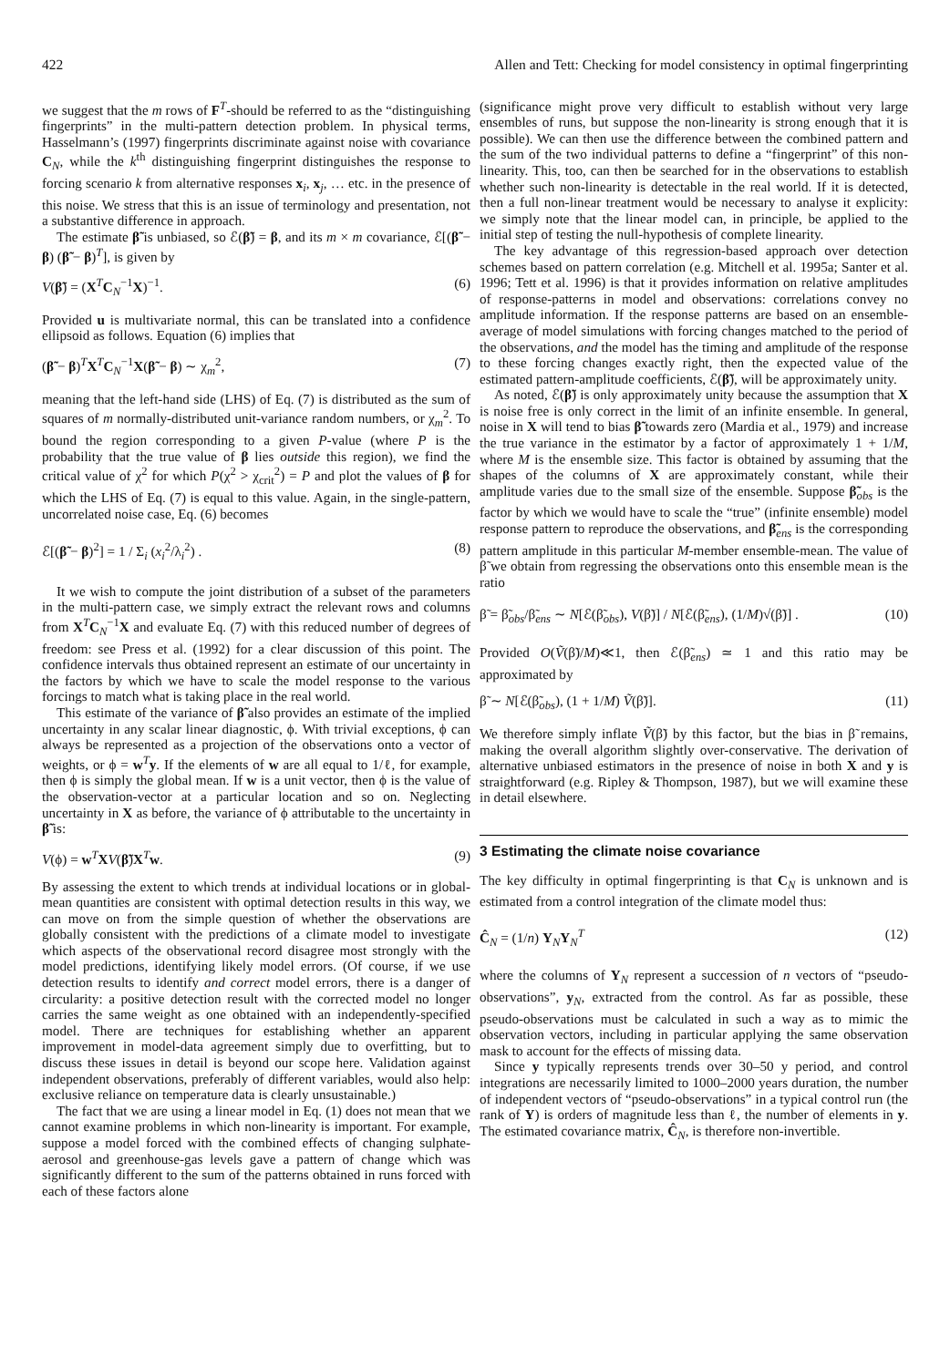422 Allen and Tett: Checking for model consistency in optimal fingerprinting
we suggest that the m rows of F<sup>T</sup>-should be referred to as the “distinguishing fingerprints” in the multi-pattern detection problem. In physical terms, Hasselmann’s (1997) fingerprints discriminate against noise with covariance C<sub>N</sub>, while the k<sup>th</sup> distinguishing fingerprint distinguishes the response to forcing scenario k from alternative responses x<sub>i</sub>, x<sub>j</sub>, … etc. in the presence of this noise. We stress that this is an issue of terminology and presentation, not a substantive difference in approach.
The estimate β̃ is unbiased, so ℰ(β̃) = β, and its m × m covariance, ℰ[(β̃ − β) (β̃ − β)<sup>T</sup>], is given by
V(β̃) = (X<sup>T</sup>C<sub>N</sub><sup>−1</sup>X)<sup>−1</sup>. (6)
Provided u is multivariate normal, this can be translated into a confidence ellipsoid as follows. Equation (6) implies that
(β̃ − β)<sup>T</sup>X<sup>T</sup>C<sub>N</sub><sup>−1</sup>X(β̃ − β) ∼ χ<sub>m</sub><sup>2</sup>, (7)
meaning that the left-hand side (LHS) of Eq. (7) is distributed as the sum of squares of m normally-distributed unit-variance random numbers, or χ<sub>m</sub><sup>2</sup>. To bound the region corresponding to a given P-value (where P is the probability that the true value of β lies outside this region), we find the critical value of χ<sup>2</sup> for which P(χ<sup>2</sup> > χ<sub>crit</sub><sup>2</sup>) = P and plot the values of β for which the LHS of Eq. (7) is equal to this value. Again, in the single-pattern, uncorrelated noise case, Eq. (6) becomes
ℰ[(β̃ − β)<sup>2</sup>] = 1 / Σ<sub>i</sub> (x<sub>i</sub><sup>2</sup>/λ<sub>i</sub><sup>2</sup>) . (8)
It we wish to compute the joint distribution of a subset of the parameters in the multi-pattern case, we simply extract the relevant rows and columns from X<sup>T</sup>C<sub>N</sub><sup>−1</sup>X and evaluate Eq. (7) with this reduced number of degrees of freedom: see Press et al. (1992) for a clear discussion of this point. The confidence intervals thus obtained represent an estimate of our uncertainty in the factors by which we have to scale the model response to the various forcings to match what is taking place in the real world.
This estimate of the variance of β̃ also provides an estimate of the implied uncertainty in any scalar linear diagnostic, ϕ. With trivial exceptions, ϕ can always be represented as a projection of the observations onto a vector of weights, or ϕ = w<sup>T</sup>y. If the elements of w are all equal to 1/ℓ, for example, then ϕ is simply the global mean. If w is a unit vector, then ϕ is the value of the observation-vector at a particular location and so on. Neglecting uncertainty in X as before, the variance of ϕ attributable to the uncertainty in β̃ is:
V(ϕ) = w<sup>T</sup>XV(β̃)X<sup>T</sup>w. (9)
By assessing the extent to which trends at individual locations or in global-mean quantities are consistent with optimal detection results in this way, we can move on from the simple question of whether the observations are globally consistent with the predictions of a climate model to investigate which aspects of the observational record disagree most strongly with the model predictions, identifying likely model errors. (Of course, if we use detection results to identify and correct model errors, there is a danger of circularity: a positive detection result with the corrected model no longer carries the same weight as one obtained with an independently-specified model. There are techniques for establishing whether an apparent improvement in model-data agreement simply due to overfitting, but to discuss these issues in detail is beyond our scope here. Validation against independent observations, preferably of different variables, would also help: exclusive reliance on temperature data is clearly unsustainable.)
The fact that we are using a linear model in Eq. (1) does not mean that we cannot examine problems in which non-linearity is important. For example, suppose a model forced with the combined effects of changing sulphate-aerosol and greenhouse-gas levels gave a pattern of change which was significantly different to the sum of the patterns obtained in runs forced with each of these factors alone
(significance might prove very difficult to establish without very large ensembles of runs, but suppose the non-linearity is strong enough that it is possible). We can then use the difference between the combined pattern and the sum of the two individual patterns to define a “fingerprint” of this non-linearity. This, too, can then be searched for in the observations to establish whether such non-linearity is detectable in the real world. If it is detected, then a full non-linear treatment would be necessary to analyse it explicity: we simply note that the linear model can, in principle, be applied to the initial step of testing the null-hypothesis of complete linearity.
The key advantage of this regression-based approach over detection schemes based on pattern correlation (e.g. Mitchell et al. 1995a; Santer et al. 1996; Tett et al. 1996) is that it provides information on relative amplitudes of response-patterns in model and observations: correlations convey no amplitude information. If the response patterns are based on an ensemble-average of model simulations with forcing changes matched to the period of the observations, and the model has the timing and amplitude of the response to these forcing changes exactly right, then the expected value of the estimated pattern-amplitude coefficients, ℰ(β̃), will be approximately unity.
As noted, ℰ(β̃) is only approximately unity because the assumption that X is noise free is only correct in the limit of an infinite ensemble. In general, noise in X will tend to bias β̃ towards zero (Mardia et al., 1979) and increase the true variance in the estimator by a factor of approximately 1 + 1/M, where M is the ensemble size. This factor is obtained by assuming that the shapes of the columns of X are approximately constant, while their amplitude varies due to the small size of the ensemble. Suppose β̃<sub>obs</sub> is the factor by which we would have to scale the “true” (infinite ensemble) model response pattern to reproduce the observations, and β̃<sub>ens</sub> is the corresponding pattern amplitude in this particular M-member ensemble-mean. The value of β̃ we obtain from regressing the observations onto this ensemble mean is the ratio
β̃ = β̃<sub>obs</sub>/β̃<sub>ens</sub> ∼ N[ℰ(β̃<sub>obs</sub>), V(β̃)] / N[ℰ(β̃<sub>ens</sub>), (1/M)√(β̃)] . (10)
Provided O(Ṽ(β̃)/M)≪1, then ℰ(β̃<sub>ens</sub>) ≃ 1 and this ratio may be approximated by
β̃ ∼ N[ℰ(β̃<sub>obs</sub>), (1 + 1/M) Ṽ(β̃)]. (11)
We therefore simply inflate Ṽ(β̃) by this factor, but the bias in β̃ remains, making the overall algorithm slightly over-conservative. The derivation of alternative unbiased estimators in the presence of noise in both X and y is straightforward (e.g. Ripley & Thompson, 1987), but we will examine these in detail elsewhere.
3 Estimating the climate noise covariance
The key difficulty in optimal fingerprinting is that C<sub>N</sub> is unknown and is estimated from a control integration of the climate model thus:
Ĉ<sub>N</sub> = (1/n) Y<sub>N</sub>Y<sub>N</sub><sup>T</sup> (12)
where the columns of Y<sub>N</sub> represent a succession of n vectors of “pseudo-observations”, y<sub>N</sub>, extracted from the control. As far as possible, these pseudo-observations must be calculated in such a way as to mimic the observation vectors, including in particular applying the same observation mask to account for the effects of missing data.
Since y typically represents trends over 30–50 y period, and control integrations are necessarily limited to 1000–2000 years duration, the number of independent vectors of “pseudo-observations” in a typical control run (the rank of Y) is orders of magnitude less than ℓ, the number of elements in y. The estimated covariance matrix, Ĉ<sub>N</sub>, is therefore non-invertible.